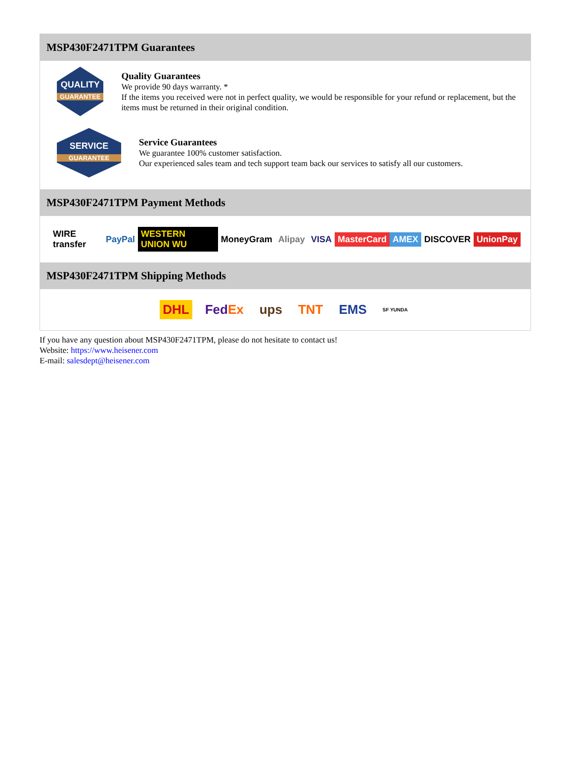MSP430F2471TPM Guarantees
QUALITY
GUARANTEE
Quality Guarantees
We provide 90 days warranty. *
If the items you received were not in perfect quality, we would be responsible for your refund or replacement, but the items must be returned in their original condition.
SERVICE
GUARANTEE
Service Guarantees
We guarantee 100% customer satisfaction.
Our experienced sales team and tech support team back our services to satisfy all our customers.
MSP430F2471TPM Payment Methods
WIRE transfer PayPal WESTERN UNION WU MoneyGram Alipay VISA MasterCard AMEX DISCOVER UnionPay
MSP430F2471TPM Shipping Methods
DHL FedEx ups TNT EMS SF YUNDA
If you have any question about MSP430F2471TPM, please do not hesitate to contact us!
Website: https://www.heisener.com
E-mail: salesdept@heisener.com